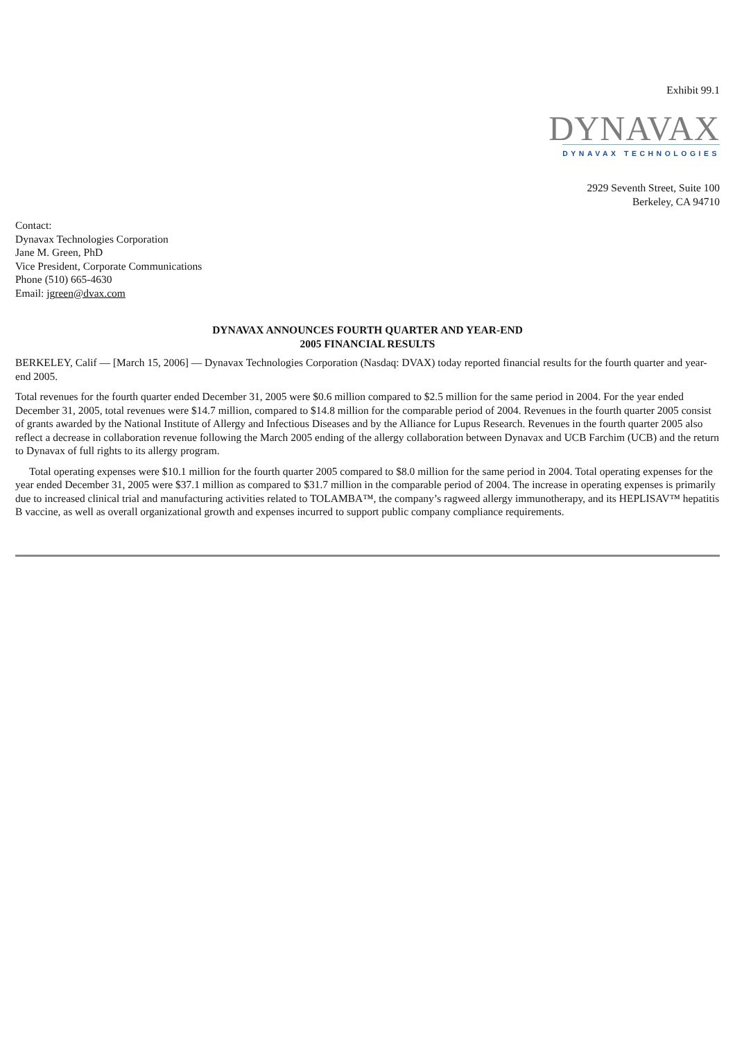Exhibit 99.1
DYNAVAX
DYNAVAX TECHNOLOGIES
2929 Seventh Street, Suite 100
Berkeley, CA 94710
Contact:
Dynavax Technologies Corporation
Jane M. Green, PhD
Vice President, Corporate Communications
Phone (510) 665-4630
Email: jgreen@dvax.com
DYNAVAX ANNOUNCES FOURTH QUARTER AND YEAR-END
2005 FINANCIAL RESULTS
BERKELEY, Calif — [March 15, 2006] — Dynavax Technologies Corporation (Nasdaq: DVAX) today reported financial results for the fourth quarter and year-end 2005.
Total revenues for the fourth quarter ended December 31, 2005 were $0.6 million compared to $2.5 million for the same period in 2004. For the year ended December 31, 2005, total revenues were $14.7 million, compared to $14.8 million for the comparable period of 2004. Revenues in the fourth quarter 2005 consist of grants awarded by the National Institute of Allergy and Infectious Diseases and by the Alliance for Lupus Research. Revenues in the fourth quarter 2005 also reflect a decrease in collaboration revenue following the March 2005 ending of the allergy collaboration between Dynavax and UCB Farchim (UCB) and the return to Dynavax of full rights to its allergy program.
Total operating expenses were $10.1 million for the fourth quarter 2005 compared to $8.0 million for the same period in 2004. Total operating expenses for the year ended December 31, 2005 were $37.1 million as compared to $31.7 million in the comparable period of 2004. The increase in operating expenses is primarily due to increased clinical trial and manufacturing activities related to TOLAMBA™, the company’s ragweed allergy immunotherapy, and its HEPLISAV™ hepatitis B vaccine, as well as overall organizational growth and expenses incurred to support public company compliance requirements.